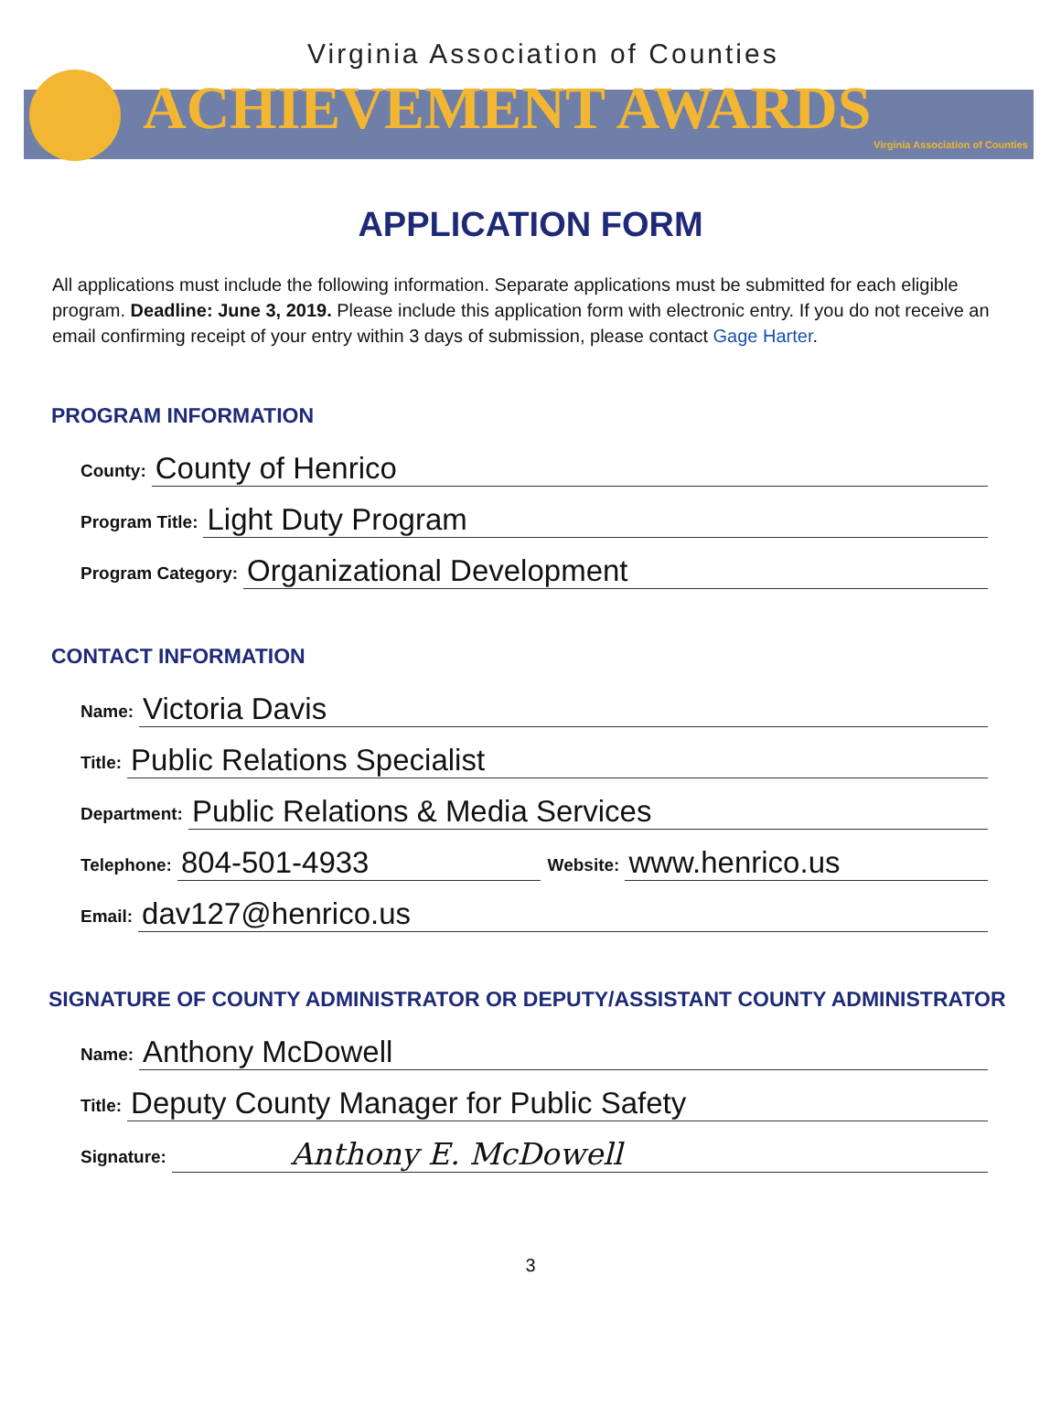Virginia Association of Counties
ACHIEVEMENT AWARDS
Virginia Association of Counties
APPLICATION FORM
All applications must include the following information. Separate applications must be submitted for each eligible program. Deadline: June 3, 2019. Please include this application form with electronic entry. If you do not receive an email confirming receipt of your entry within 3 days of submission, please contact Gage Harter.
PROGRAM INFORMATION
County: County of Henrico
Program Title: Light Duty Program
Program Category: Organizational Development
CONTACT INFORMATION
Name: Victoria Davis
Title: Public Relations Specialist
Department: Public Relations & Media Services
Telephone: 804-501-4933 Website: www.henrico.us
Email: dav127@henrico.us
SIGNATURE OF COUNTY ADMINISTRATOR OR DEPUTY/ASSISTANT COUNTY ADMINISTRATOR
Name: Anthony McDowell
Title: Deputy County Manager for Public Safety
Signature: Anthony E. McDowell
3